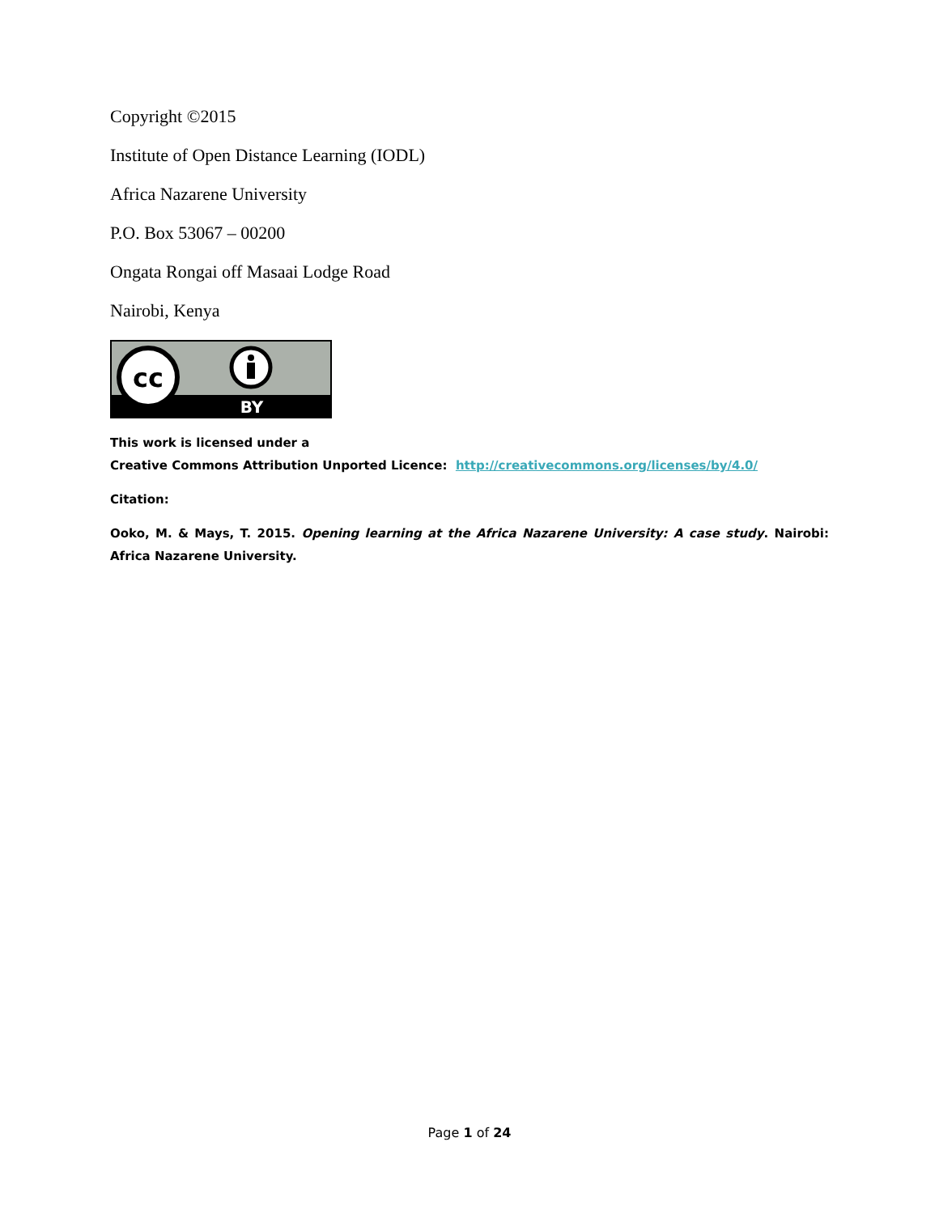Copyright ©2015
Institute of Open Distance Learning (IODL)
Africa Nazarene University
P.O. Box 53067 – 00200
Ongata Rongai off Masaai Lodge Road
Nairobi, Kenya
cc
BY
This work is licensed under a
Creative Commons Attribution Unported Licence: http://creativecommons.org/licenses/by/4.0/
Citation:
Ooko, M. & Mays, T. 2015. Opening learning at the Africa Nazarene University: A case study. Nairobi: Africa Nazarene University.
Page 1 of 24